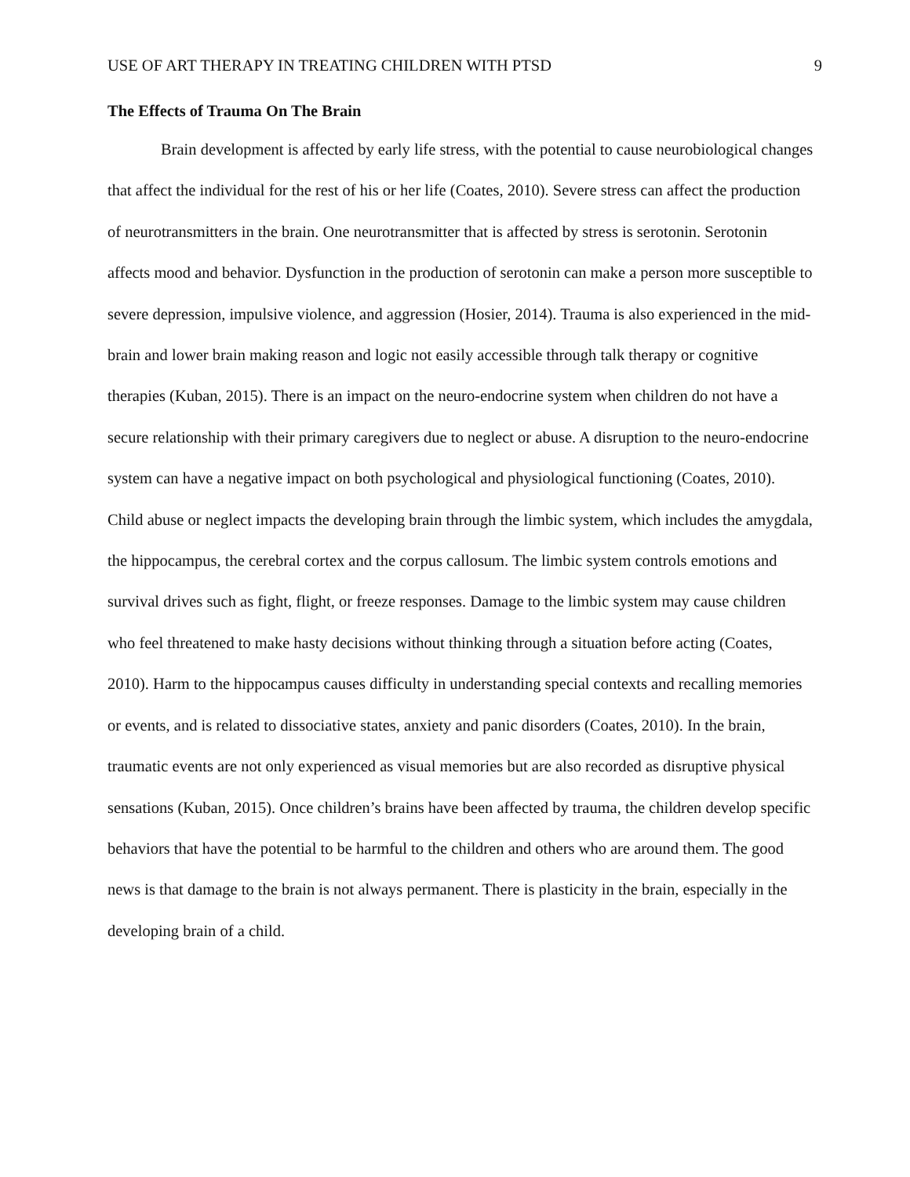USE OF ART THERAPY IN TREATING CHILDREN WITH PTSD 9
The Effects of Trauma On The Brain
Brain development is affected by early life stress, with the potential to cause neurobiological changes that affect the individual for the rest of his or her life (Coates, 2010). Severe stress can affect the production of neurotransmitters in the brain. One neurotransmitter that is affected by stress is serotonin. Serotonin affects mood and behavior. Dysfunction in the production of serotonin can make a person more susceptible to severe depression, impulsive violence, and aggression (Hosier, 2014). Trauma is also experienced in the mid-brain and lower brain making reason and logic not easily accessible through talk therapy or cognitive therapies (Kuban, 2015). There is an impact on the neuro-endocrine system when children do not have a secure relationship with their primary caregivers due to neglect or abuse. A disruption to the neuro-endocrine system can have a negative impact on both psychological and physiological functioning (Coates, 2010). Child abuse or neglect impacts the developing brain through the limbic system, which includes the amygdala, the hippocampus, the cerebral cortex and the corpus callosum. The limbic system controls emotions and survival drives such as fight, flight, or freeze responses. Damage to the limbic system may cause children who feel threatened to make hasty decisions without thinking through a situation before acting (Coates, 2010). Harm to the hippocampus causes difficulty in understanding special contexts and recalling memories or events, and is related to dissociative states, anxiety and panic disorders (Coates, 2010). In the brain, traumatic events are not only experienced as visual memories but are also recorded as disruptive physical sensations (Kuban, 2015). Once children’s brains have been affected by trauma, the children develop specific behaviors that have the potential to be harmful to the children and others who are around them. The good news is that damage to the brain is not always permanent. There is plasticity in the brain, especially in the developing brain of a child.